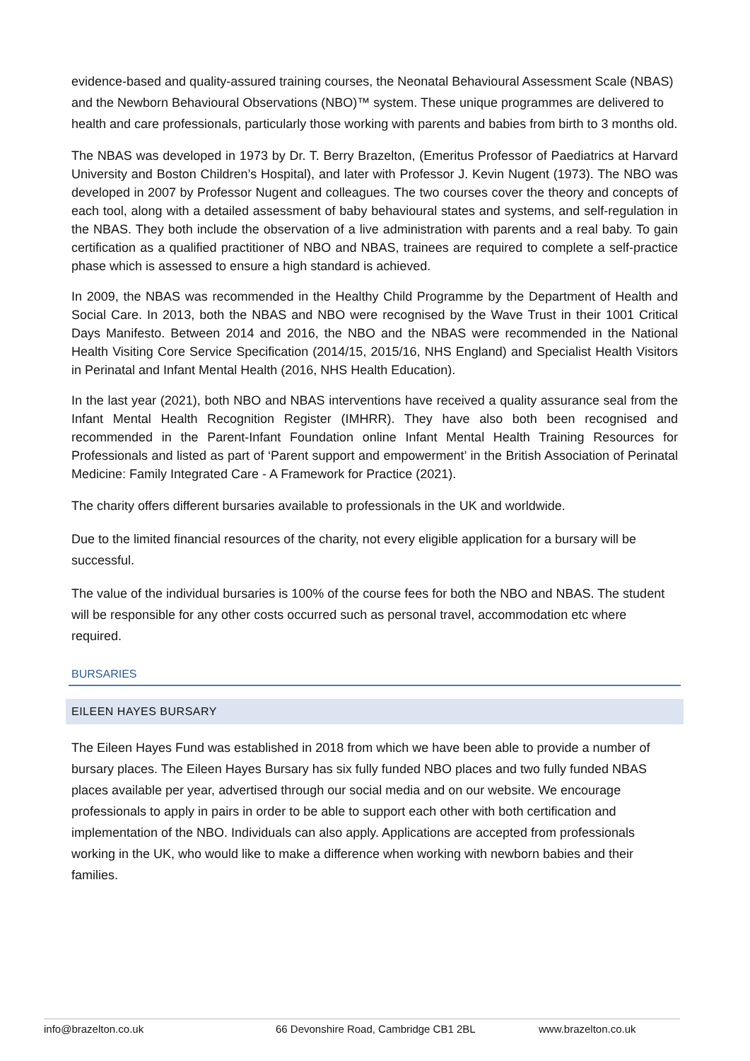evidence-based and quality-assured training courses, the Neonatal Behavioural Assessment Scale (NBAS) and the Newborn Behavioural Observations (NBO)™ system. These unique programmes are delivered to health and care professionals, particularly those working with parents and babies from birth to 3 months old.
The NBAS was developed in 1973 by Dr. T. Berry Brazelton, (Emeritus Professor of Paediatrics at Harvard University and Boston Children’s Hospital), and later with Professor J. Kevin Nugent (1973). The NBO was developed in 2007 by Professor Nugent and colleagues. The two courses cover the theory and concepts of each tool, along with a detailed assessment of baby behavioural states and systems, and self-regulation in the NBAS. They both include the observation of a live administration with parents and a real baby. To gain certification as a qualified practitioner of NBO and NBAS, trainees are required to complete a self-practice phase which is assessed to ensure a high standard is achieved.
In 2009, the NBAS was recommended in the Healthy Child Programme by the Department of Health and Social Care. In 2013, both the NBAS and NBO were recognised by the Wave Trust in their 1001 Critical Days Manifesto. Between 2014 and 2016, the NBO and the NBAS were recommended in the National Health Visiting Core Service Specification (2014/15, 2015/16, NHS England) and Specialist Health Visitors in Perinatal and Infant Mental Health (2016, NHS Health Education).
In the last year (2021), both NBO and NBAS interventions have received a quality assurance seal from the Infant Mental Health Recognition Register (IMHRR). They have also both been recognised and recommended in the Parent-Infant Foundation online Infant Mental Health Training Resources for Professionals and listed as part of ‘Parent support and empowerment’ in the British Association of Perinatal Medicine: Family Integrated Care - A Framework for Practice (2021).
The charity offers different bursaries available to professionals in the UK and worldwide.
Due to the limited financial resources of the charity, not every eligible application for a bursary will be successful.
The value of the individual bursaries is 100% of the course fees for both the NBO and NBAS. The student will be responsible for any other costs occurred such as personal travel, accommodation etc where required.
BURSARIES
EILEEN HAYES BURSARY
The Eileen Hayes Fund was established in 2018 from which we have been able to provide a number of bursary places. The Eileen Hayes Bursary has six fully funded NBO places and two fully funded NBAS places available per year, advertised through our social media and on our website. We encourage professionals to apply in pairs in order to be able to support each other with both certification and implementation of the NBO. Individuals can also apply. Applications are accepted from professionals working in the UK, who would like to make a difference when working with newborn babies and their families.
info@brazelton.co.uk 66 Devonshire Road, Cambridge CB1 2BL www.brazelton.co.uk